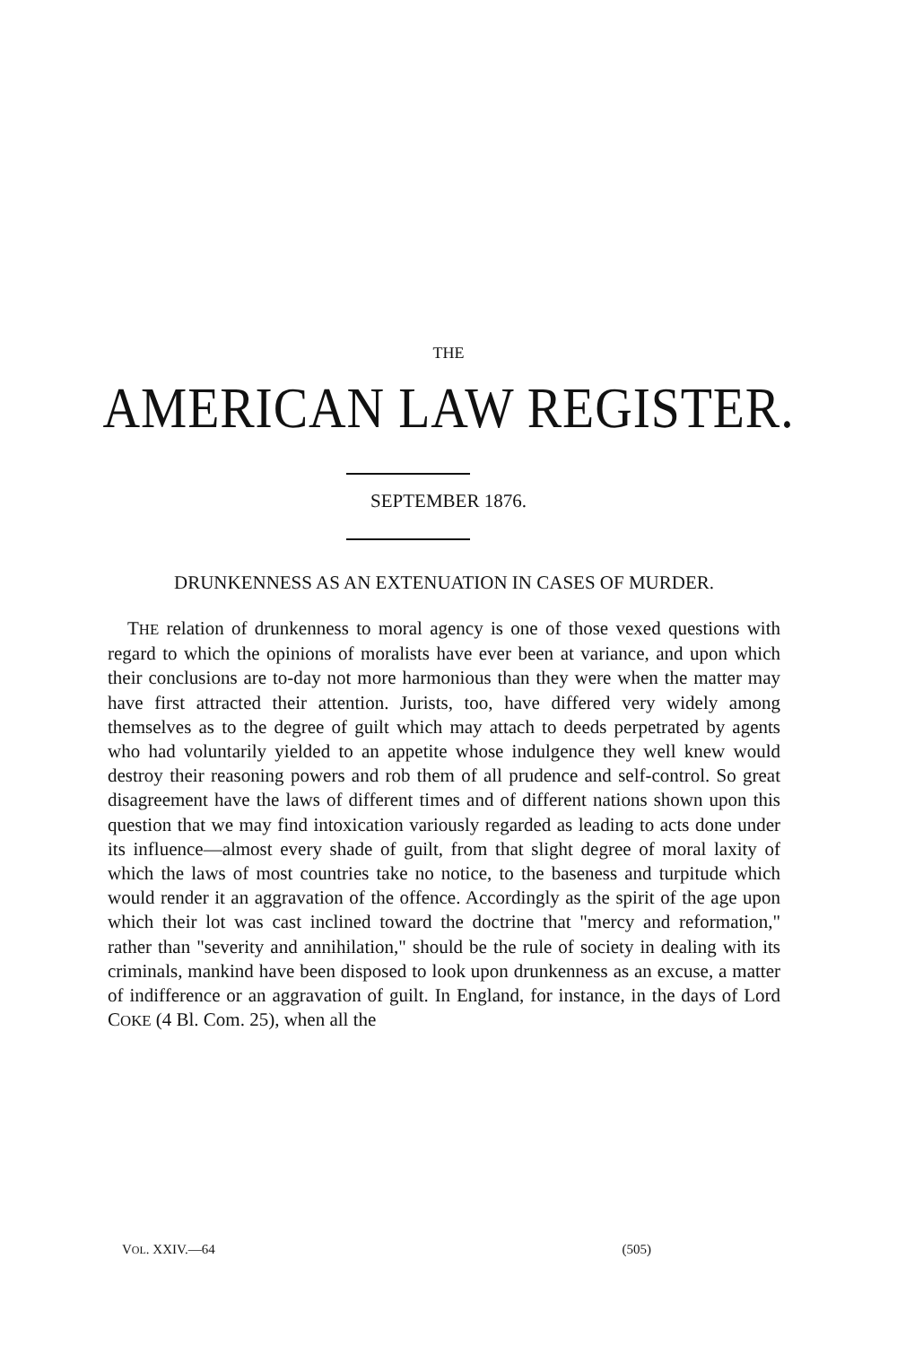THE
AMERICAN LAW REGISTER.
SEPTEMBER 1876.
DRUNKENNESS AS AN EXTENUATION IN CASES OF MURDER.
THE relation of drunkenness to moral agency is one of those vexed questions with regard to which the opinions of moralists have ever been at variance, and upon which their conclusions are to-day not more harmonious than they were when the matter may have first attracted their attention. Jurists, too, have differed very widely among themselves as to the degree of guilt which may attach to deeds perpetrated by agents who had voluntarily yielded to an appetite whose indulgence they well knew would destroy their reasoning powers and rob them of all prudence and self-control. So great disagreement have the laws of different times and of different nations shown upon this question that we may find intoxication variously regarded as leading to acts done under its influence—almost every shade of guilt, from that slight degree of moral laxity of which the laws of most countries take no notice, to the baseness and turpitude which would render it an aggravation of the offence. Accordingly as the spirit of the age upon which their lot was cast inclined toward the doctrine that "mercy and reformation," rather than "severity and annihilation," should be the rule of society in dealing with its criminals, mankind have been disposed to look upon drunkenness as an excuse, a matter of indifference or an aggravation of guilt. In England, for instance, in the days of Lord COKE (4 Bl. Com. 25), when all the
VOL. XXIV.—64 (505)